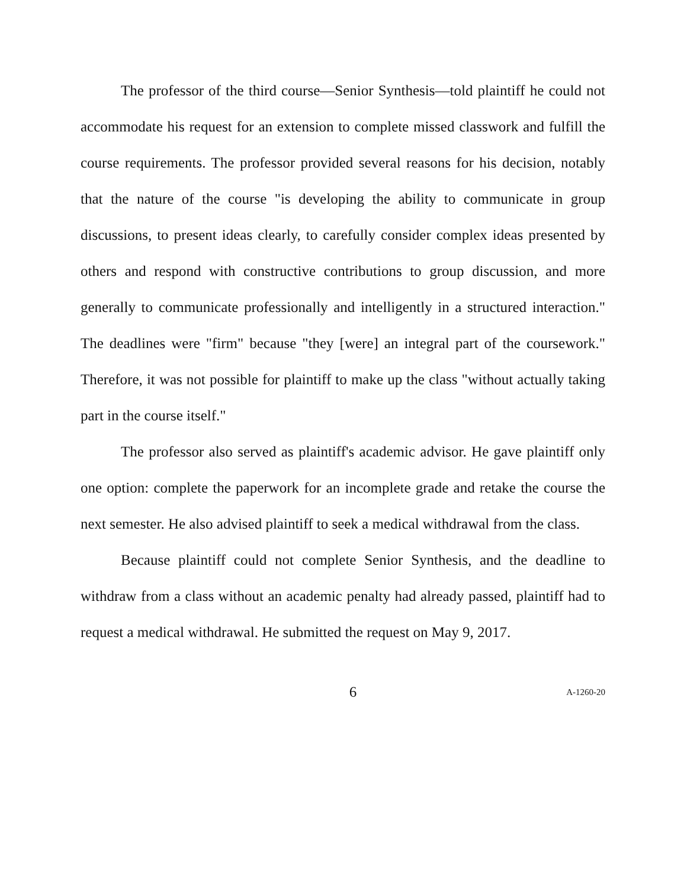The professor of the third course—Senior Synthesis—told plaintiff he could not accommodate his request for an extension to complete missed classwork and fulfill the course requirements. The professor provided several reasons for his decision, notably that the nature of the course "is developing the ability to communicate in group discussions, to present ideas clearly, to carefully consider complex ideas presented by others and respond with constructive contributions to group discussion, and more generally to communicate professionally and intelligently in a structured interaction." The deadlines were "firm" because "they [were] an integral part of the coursework." Therefore, it was not possible for plaintiff to make up the class "without actually taking part in the course itself."
The professor also served as plaintiff's academic advisor. He gave plaintiff only one option: complete the paperwork for an incomplete grade and retake the course the next semester. He also advised plaintiff to seek a medical withdrawal from the class.
Because plaintiff could not complete Senior Synthesis, and the deadline to withdraw from a class without an academic penalty had already passed, plaintiff had to request a medical withdrawal. He submitted the request on May 9, 2017.
6 A-1260-20